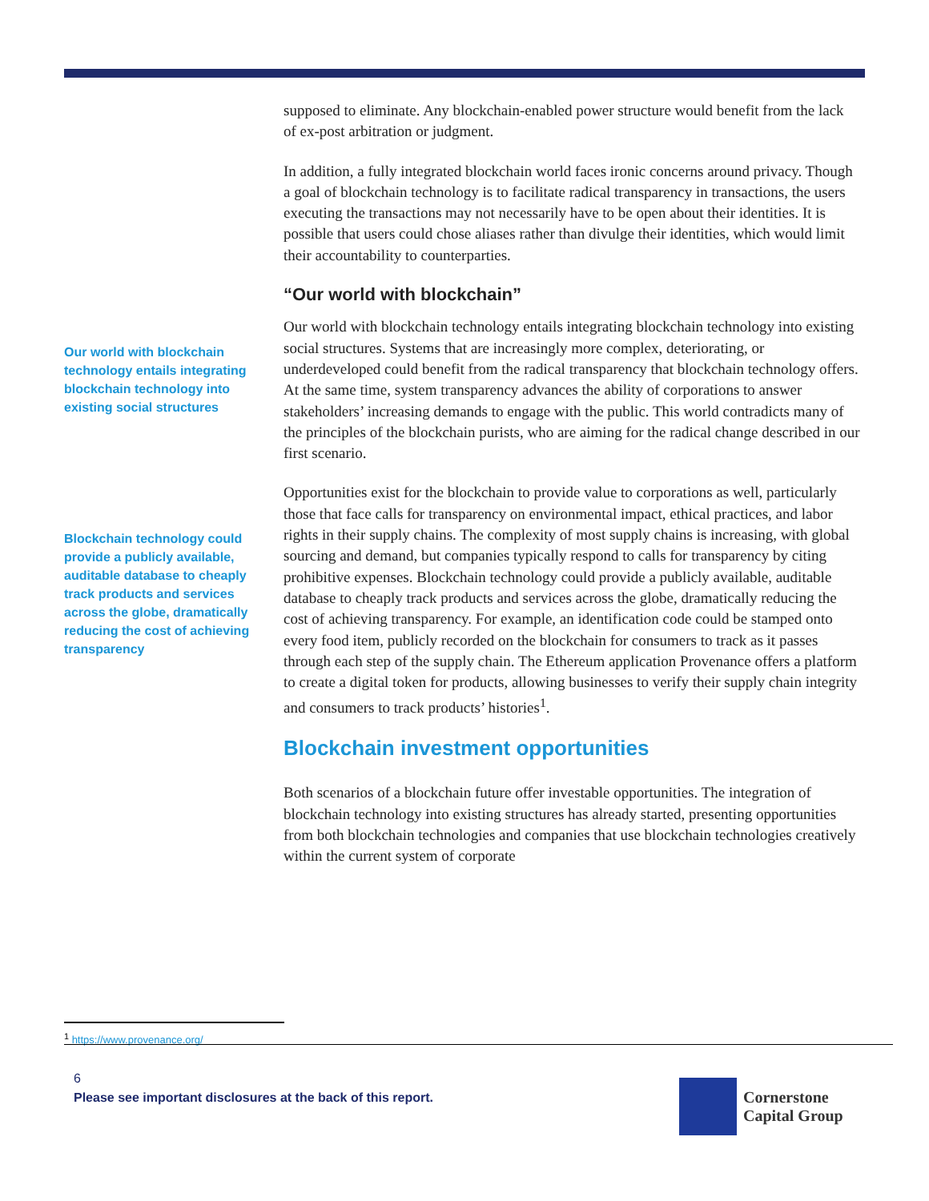Our world with blockchain technology entails integrating blockchain technology into existing social structures
Blockchain technology could provide a publicly available, auditable database to cheaply track products and services across the globe, dramatically reducing the cost of achieving transparency
supposed to eliminate. Any blockchain-enabled power structure would benefit from the lack of ex-post arbitration or judgment.
In addition, a fully integrated blockchain world faces ironic concerns around privacy. Though a goal of blockchain technology is to facilitate radical transparency in transactions, the users executing the transactions may not necessarily have to be open about their identities. It is possible that users could chose aliases rather than divulge their identities, which would limit their accountability to counterparties.
“Our world with blockchain”
Our world with blockchain technology entails integrating blockchain technology into existing social structures. Systems that are increasingly more complex, deteriorating, or underdeveloped could benefit from the radical transparency that blockchain technology offers. At the same time, system transparency advances the ability of corporations to answer stakeholders’ increasing demands to engage with the public. This world contradicts many of the principles of the blockchain purists, who are aiming for the radical change described in our first scenario.
Opportunities exist for the blockchain to provide value to corporations as well, particularly those that face calls for transparency on environmental impact, ethical practices, and labor rights in their supply chains. The complexity of most supply chains is increasing, with global sourcing and demand, but companies typically respond to calls for transparency by citing prohibitive expenses. Blockchain technology could provide a publicly available, auditable database to cheaply track products and services across the globe, dramatically reducing the cost of achieving transparency. For example, an identification code could be stamped onto every food item, publicly recorded on the blockchain for consumers to track as it passes through each step of the supply chain. The Ethereum application Provenance offers a platform to create a digital token for products, allowing businesses to verify their supply chain integrity and consumers to track products’ histories<sup>1</sup>.
Blockchain investment opportunities
Both scenarios of a blockchain future offer investable opportunities. The integration of blockchain technology into existing structures has already started, presenting opportunities from both blockchain technologies and companies that use blockchain technologies creatively within the current system of corporate
<sup>1</sup> https://www.provenance.org/
6
Please see important disclosures at the back of this report.
Cornerstone
Capital Group